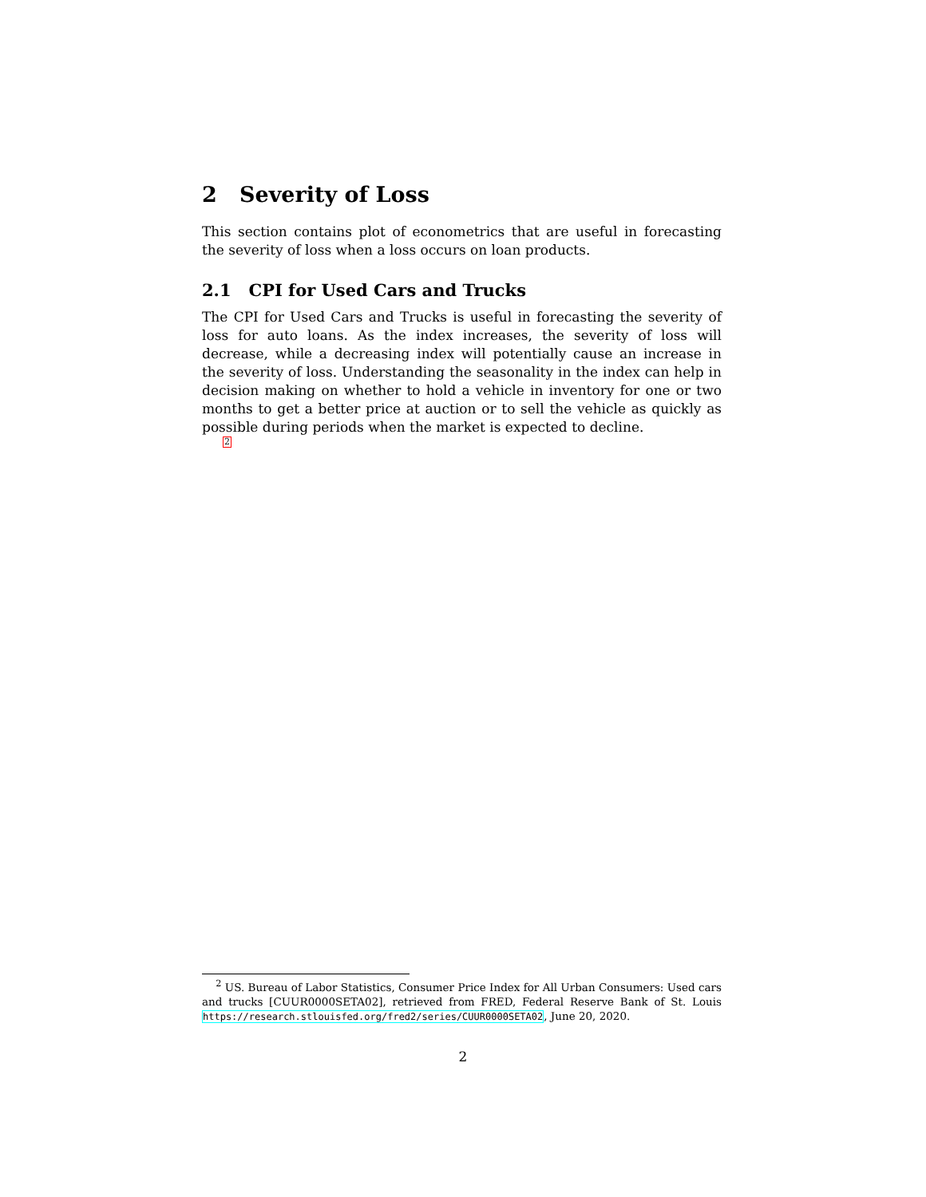2 Severity of Loss
This section contains plot of econometrics that are useful in forecasting the severity of loss when a loss occurs on loan products.
2.1 CPI for Used Cars and Trucks
The CPI for Used Cars and Trucks is useful in forecasting the severity of loss for auto loans. As the index increases, the severity of loss will decrease, while a decreasing index will potentially cause an increase in the severity of loss. Understanding the seasonality in the index can help in decision making on whether to hold a vehicle in inventory for one or two months to get a better price at auction or to sell the vehicle as quickly as possible during periods when the market is expected to decline.
<sup>2</sup>
<sup>2</sup> US. Bureau of Labor Statistics, Consumer Price Index for All Urban Consumers: Used cars and trucks [CUUR0000SETA02], retrieved from FRED, Federal Reserve Bank of St. Louis https://research.stlouisfed.org/fred2/series/CUUR0000SETA02, June 20, 2020.
2